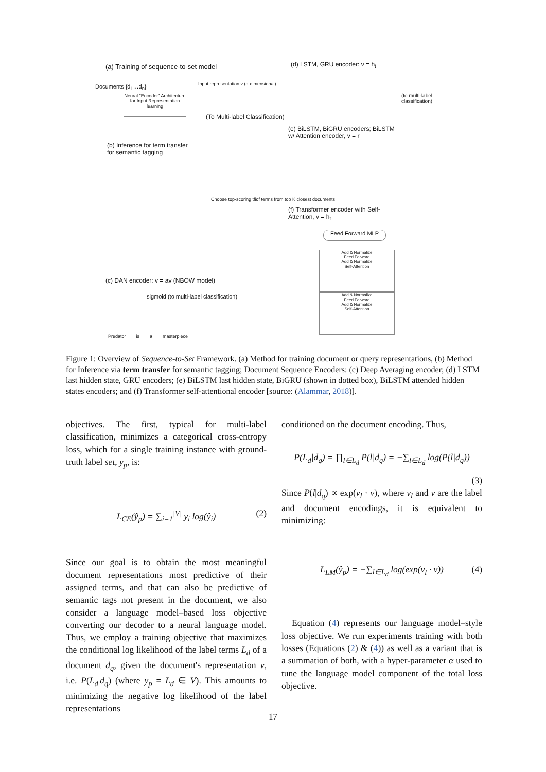(a) Training of sequence-to-set model
Documents {d<sub>1</sub>…d<sub>n</sub>}
Neural "Encoder" Architecture for Input Representation learning
Input representation v (d-dimensional)
(To Multi-label Classification)
(d) LSTM, GRU encoder: v = h<sub>t</sub>
(to multi-label classification)
(e) BiLSTM, BiGRU encoders; BiLSTM w/ Attention encoder, v = r
(b) Inference for term transfer
for semantic tagging
Choose top-scoring tfidf terms from top K closest documents
(f) Transformer encoder with Self-Attention, v = h<sub>t</sub>
Feed Forward MLP
Add & Normalize
Feed Forward
Add & Normalize
Self-Attention
Add & Normalize
Feed Forward
Add & Normalize
Self-Attention
(c) DAN encoder: v = av (NBOW model)
sigmoid (to multi-label classification)
Predator is a masterpiece
Figure 1: Overview of Sequence-to-Set Framework. (a) Method for training document or query representations, (b) Method for Inference via term transfer for semantic tagging; Document Sequence Encoders: (c) Deep Averaging encoder; (d) LSTM last hidden state, GRU encoders; (e) BiLSTM last hidden state, BiGRU (shown in dotted box), BiLSTM attended hidden states encoders; and (f) Transformer self-attentional encoder [source: (Alammar, 2018)].
objectives. The first, typical for multi-label classification, minimizes a categorical cross-entropy loss, which for a single training instance with ground-truth label set, y<sub>p</sub>, is:
L<sub>CE</sub>(ŷ<sub>p</sub>) = ∑<sub>i=1</sub><sup>|V|</sup> y<sub>i</sub> log(ŷ<sub>i</sub>) (2)
Since our goal is to obtain the most meaningful document representations most predictive of their assigned terms, and that can also be predictive of semantic tags not present in the document, we also consider a language model–based loss objective converting our decoder to a neural language model. Thus, we employ a training objective that maximizes the conditional log likelihood of the label terms L<sub>d</sub> of a document d<sub>q</sub>, given the document's representation v, i.e. P(L<sub>d</sub>|d<sub>q</sub>) (where y<sub>p</sub> = L<sub>d</sub> ∈ V). This amounts to minimizing the negative log likelihood of the label representations
conditioned on the document encoding. Thus,
P(L<sub>d</sub>|d<sub>q</sub>) = ∏<sub>l∈L<sub>d</sub></sub> P(l|d<sub>q</sub>) = −∑<sub>l∈L<sub>d</sub></sub> log(P(l|d<sub>q</sub>))
(3)
Since P(l|d<sub>q</sub>) ∝ exp(v<sub>l</sub> · v), where v<sub>l</sub> and v are the label and document encodings, it is equivalent to minimizing:
L<sub>LM</sub>(ŷ<sub>p</sub>) = −∑<sub>l∈L<sub>d</sub></sub> log(exp(v<sub>l</sub> · v)) (4)
Equation (4) represents our language model–style loss objective. We run experiments training with both losses (Equations (2) & (4)) as well as a variant that is a summation of both, with a hyper-parameter α used to tune the language model component of the total loss objective.
17